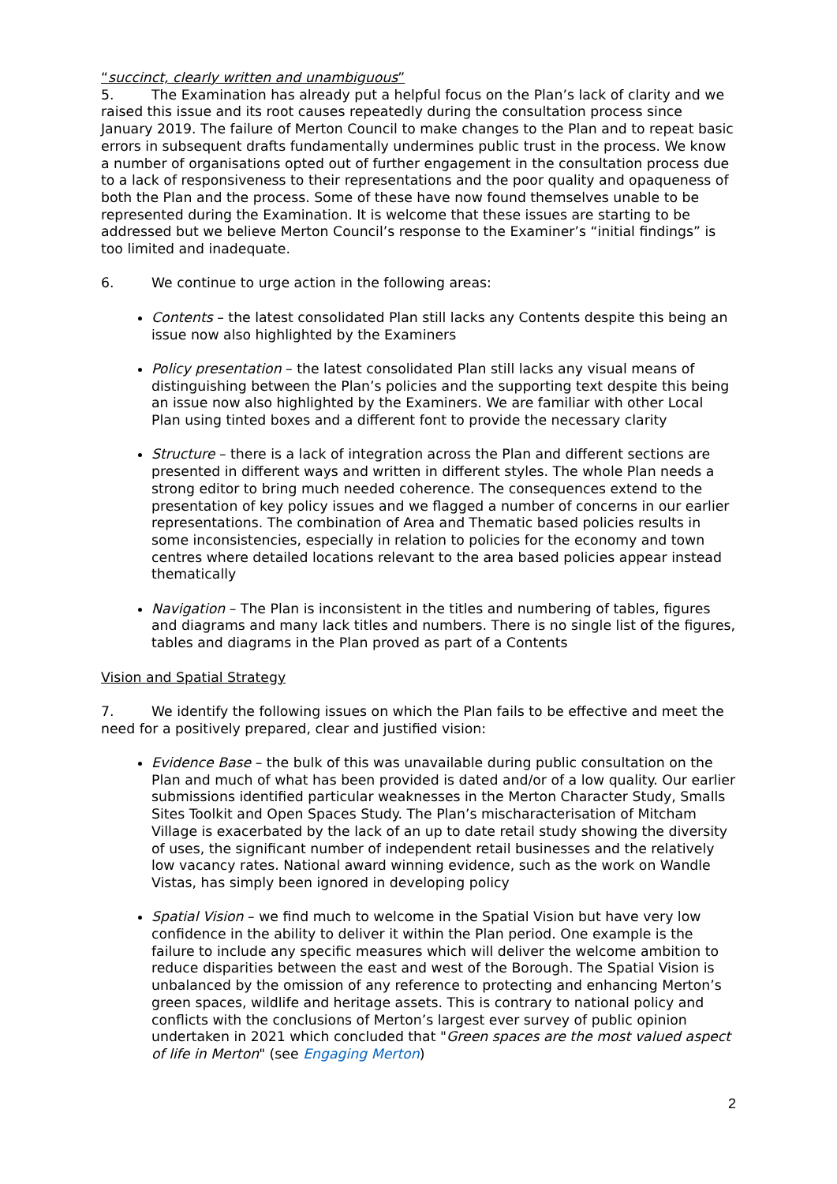“succinct, clearly written and unambiguous”
5. The Examination has already put a helpful focus on the Plan’s lack of clarity and we raised this issue and its root causes repeatedly during the consultation process since January 2019. The failure of Merton Council to make changes to the Plan and to repeat basic errors in subsequent drafts fundamentally undermines public trust in the process. We know a number of organisations opted out of further engagement in the consultation process due to a lack of responsiveness to their representations and the poor quality and opaqueness of both the Plan and the process. Some of these have now found themselves unable to be represented during the Examination. It is welcome that these issues are starting to be addressed but we believe Merton Council’s response to the Examiner’s “initial findings” is too limited and inadequate.
6. We continue to urge action in the following areas:
Contents – the latest consolidated Plan still lacks any Contents despite this being an issue now also highlighted by the Examiners
Policy presentation – the latest consolidated Plan still lacks any visual means of distinguishing between the Plan’s policies and the supporting text despite this being an issue now also highlighted by the Examiners. We are familiar with other Local Plan using tinted boxes and a different font to provide the necessary clarity
Structure – there is a lack of integration across the Plan and different sections are presented in different ways and written in different styles. The whole Plan needs a strong editor to bring much needed coherence. The consequences extend to the presentation of key policy issues and we flagged a number of concerns in our earlier representations. The combination of Area and Thematic based policies results in some inconsistencies, especially in relation to policies for the economy and town centres where detailed locations relevant to the area based policies appear instead thematically
Navigation – The Plan is inconsistent in the titles and numbering of tables, figures and diagrams and many lack titles and numbers. There is no single list of the figures, tables and diagrams in the Plan proved as part of a Contents
Vision and Spatial Strategy
7. We identify the following issues on which the Plan fails to be effective and meet the need for a positively prepared, clear and justified vision:
Evidence Base – the bulk of this was unavailable during public consultation on the Plan and much of what has been provided is dated and/or of a low quality. Our earlier submissions identified particular weaknesses in the Merton Character Study, Smalls Sites Toolkit and Open Spaces Study. The Plan’s mischaracterisation of Mitcham Village is exacerbated by the lack of an up to date retail study showing the diversity of uses, the significant number of independent retail businesses and the relatively low vacancy rates. National award winning evidence, such as the work on Wandle Vistas, has simply been ignored in developing policy
Spatial Vision – we find much to welcome in the Spatial Vision but have very low confidence in the ability to deliver it within the Plan period. One example is the failure to include any specific measures which will deliver the welcome ambition to reduce disparities between the east and west of the Borough. The Spatial Vision is unbalanced by the omission of any reference to protecting and enhancing Merton’s green spaces, wildlife and heritage assets. This is contrary to national policy and conflicts with the conclusions of Merton’s largest ever survey of public opinion undertaken in 2021 which concluded that "Green spaces are the most valued aspect of life in Merton" (see Engaging Merton)
2